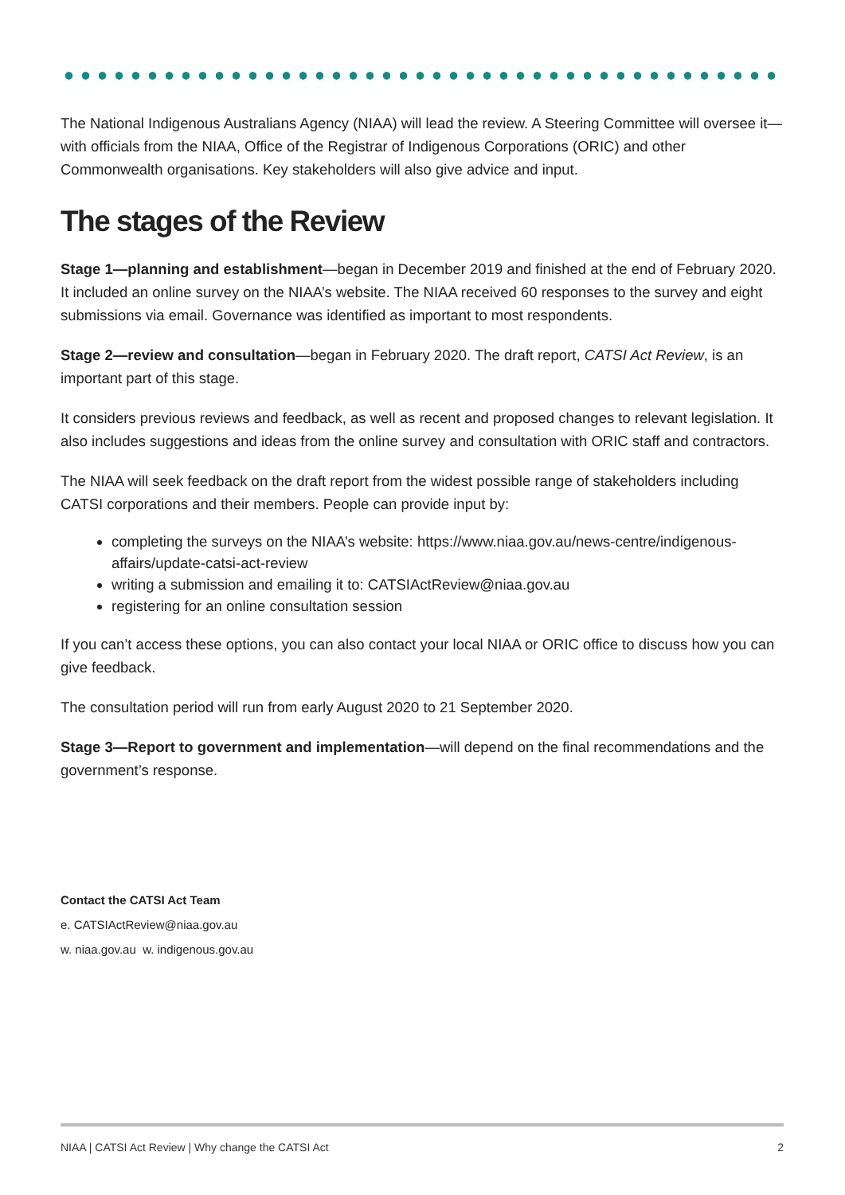The National Indigenous Australians Agency (NIAA) will lead the review. A Steering Committee will oversee it—with officials from the NIAA, Office of the Registrar of Indigenous Corporations (ORIC) and other Commonwealth organisations. Key stakeholders will also give advice and input.
The stages of the Review
Stage 1—planning and establishment—began in December 2019 and finished at the end of February 2020. It included an online survey on the NIAA’s website. The NIAA received 60 responses to the survey and eight submissions via email. Governance was identified as important to most respondents.
Stage 2—review and consultation—began in February 2020. The draft report, CATSI Act Review, is an important part of this stage.
It considers previous reviews and feedback, as well as recent and proposed changes to relevant legislation. It also includes suggestions and ideas from the online survey and consultation with ORIC staff and contractors.
The NIAA will seek feedback on the draft report from the widest possible range of stakeholders including CATSI corporations and their members. People can provide input by:
completing the surveys on the NIAA’s website: https://www.niaa.gov.au/news-centre/indigenous-affairs/update-catsi-act-review
writing a submission and emailing it to: CATSIActReview@niaa.gov.au
registering for an online consultation session
If you can’t access these options, you can also contact your local NIAA or ORIC office to discuss how you can give feedback.
The consultation period will run from early August 2020 to 21 September 2020.
Stage 3—Report to government and implementation—will depend on the final recommendations and the government’s response.
Contact the CATSI Act Team
e. CATSIActReview@niaa.gov.au
w. niaa.gov.au w. indigenous.gov.au
NIAA | CATSI Act Review | Why change the CATSI Act 2